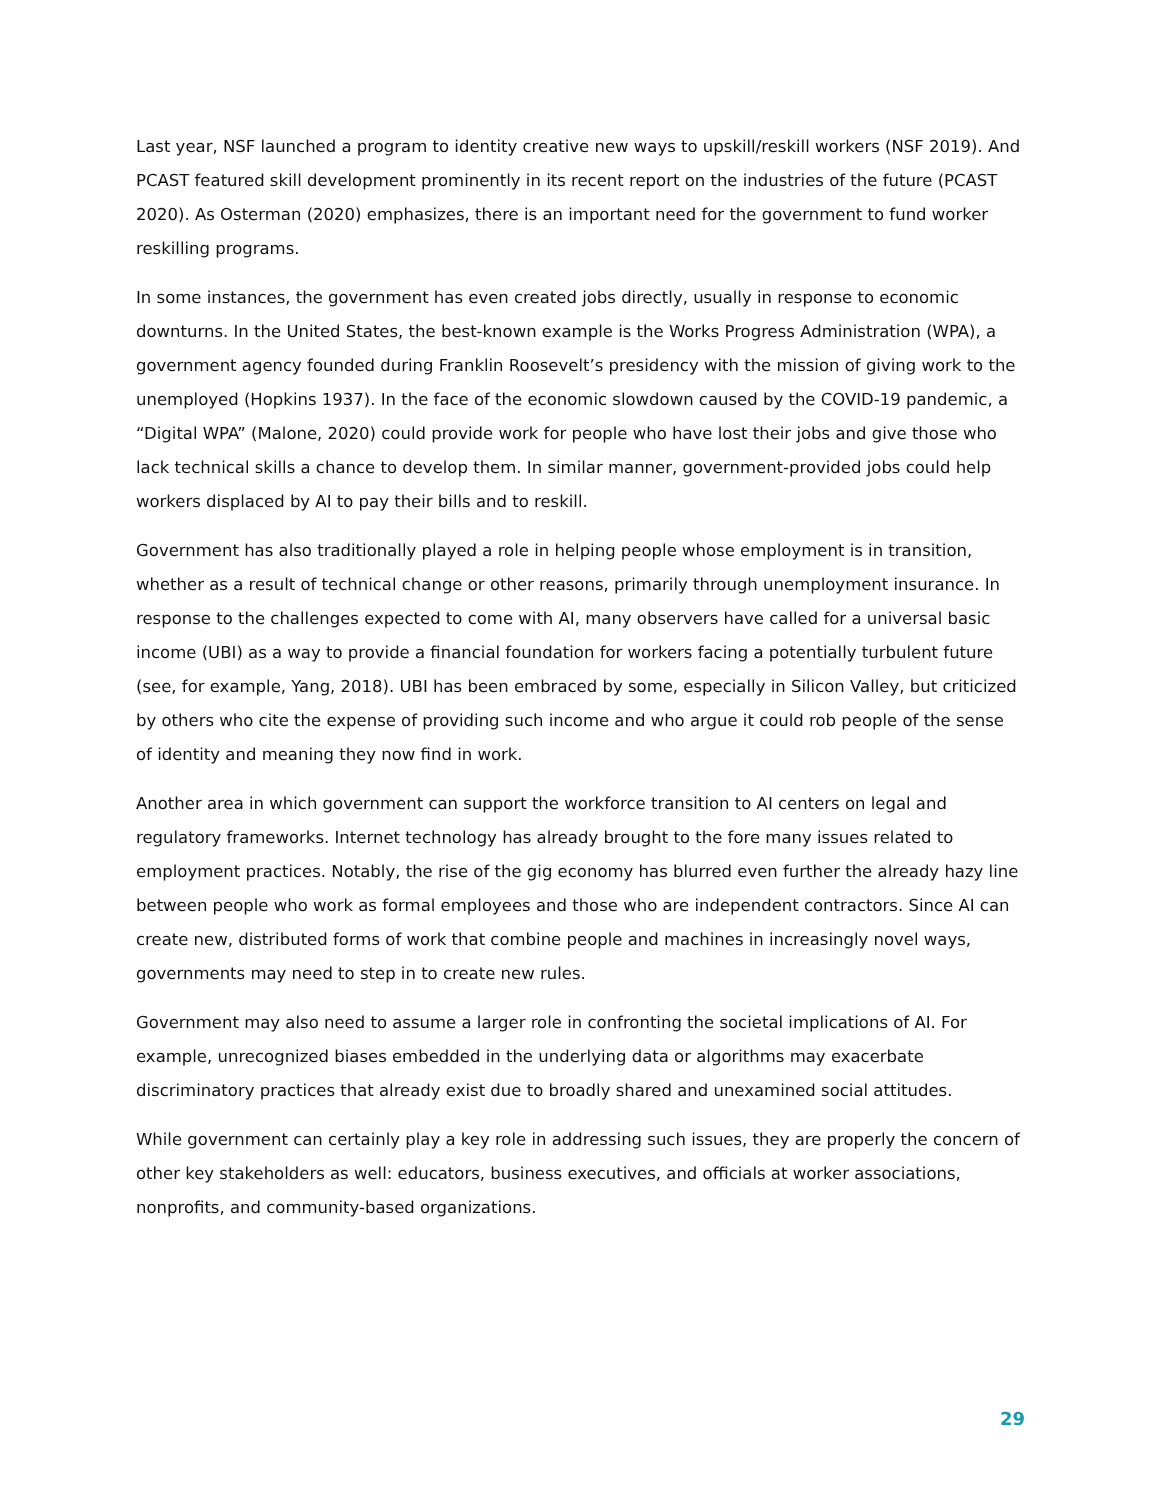Last year, NSF launched a program to identity creative new ways to upskill/reskill workers (NSF 2019). And PCAST featured skill development prominently in its recent report on the industries of the future (PCAST 2020). As Osterman (2020) emphasizes, there is an important need for the government to fund worker reskilling programs.
In some instances, the government has even created jobs directly, usually in response to economic downturns. In the United States, the best-known example is the Works Progress Administration (WPA), a government agency founded during Franklin Roosevelt’s presidency with the mission of giving work to the unemployed (Hopkins 1937). In the face of the economic slowdown caused by the COVID-19 pandemic, a “Digital WPA” (Malone, 2020) could provide work for people who have lost their jobs and give those who lack technical skills a chance to develop them. In similar manner, government-provided jobs could help workers displaced by AI to pay their bills and to reskill.
Government has also traditionally played a role in helping people whose employment is in transition, whether as a result of technical change or other reasons, primarily through unemployment insurance. In response to the challenges expected to come with AI, many observers have called for a universal basic income (UBI) as a way to provide a financial foundation for workers facing a potentially turbulent future (see, for example, Yang, 2018). UBI has been embraced by some, especially in Silicon Valley, but criticized by others who cite the expense of providing such income and who argue it could rob people of the sense of identity and meaning they now find in work.
Another area in which government can support the workforce transition to AI centers on legal and regulatory frameworks. Internet technology has already brought to the fore many issues related to employment practices. Notably, the rise of the gig economy has blurred even further the already hazy line between people who work as formal employees and those who are independent contractors. Since AI can create new, distributed forms of work that combine people and machines in increasingly novel ways, governments may need to step in to create new rules.
Government may also need to assume a larger role in confronting the societal implications of AI. For example, unrecognized biases embedded in the underlying data or algorithms may exacerbate discriminatory practices that already exist due to broadly shared and unexamined social attitudes.
While government can certainly play a key role in addressing such issues, they are properly the concern of other key stakeholders as well: educators, business executives, and officials at worker associations, nonprofits, and community-based organizations.
29